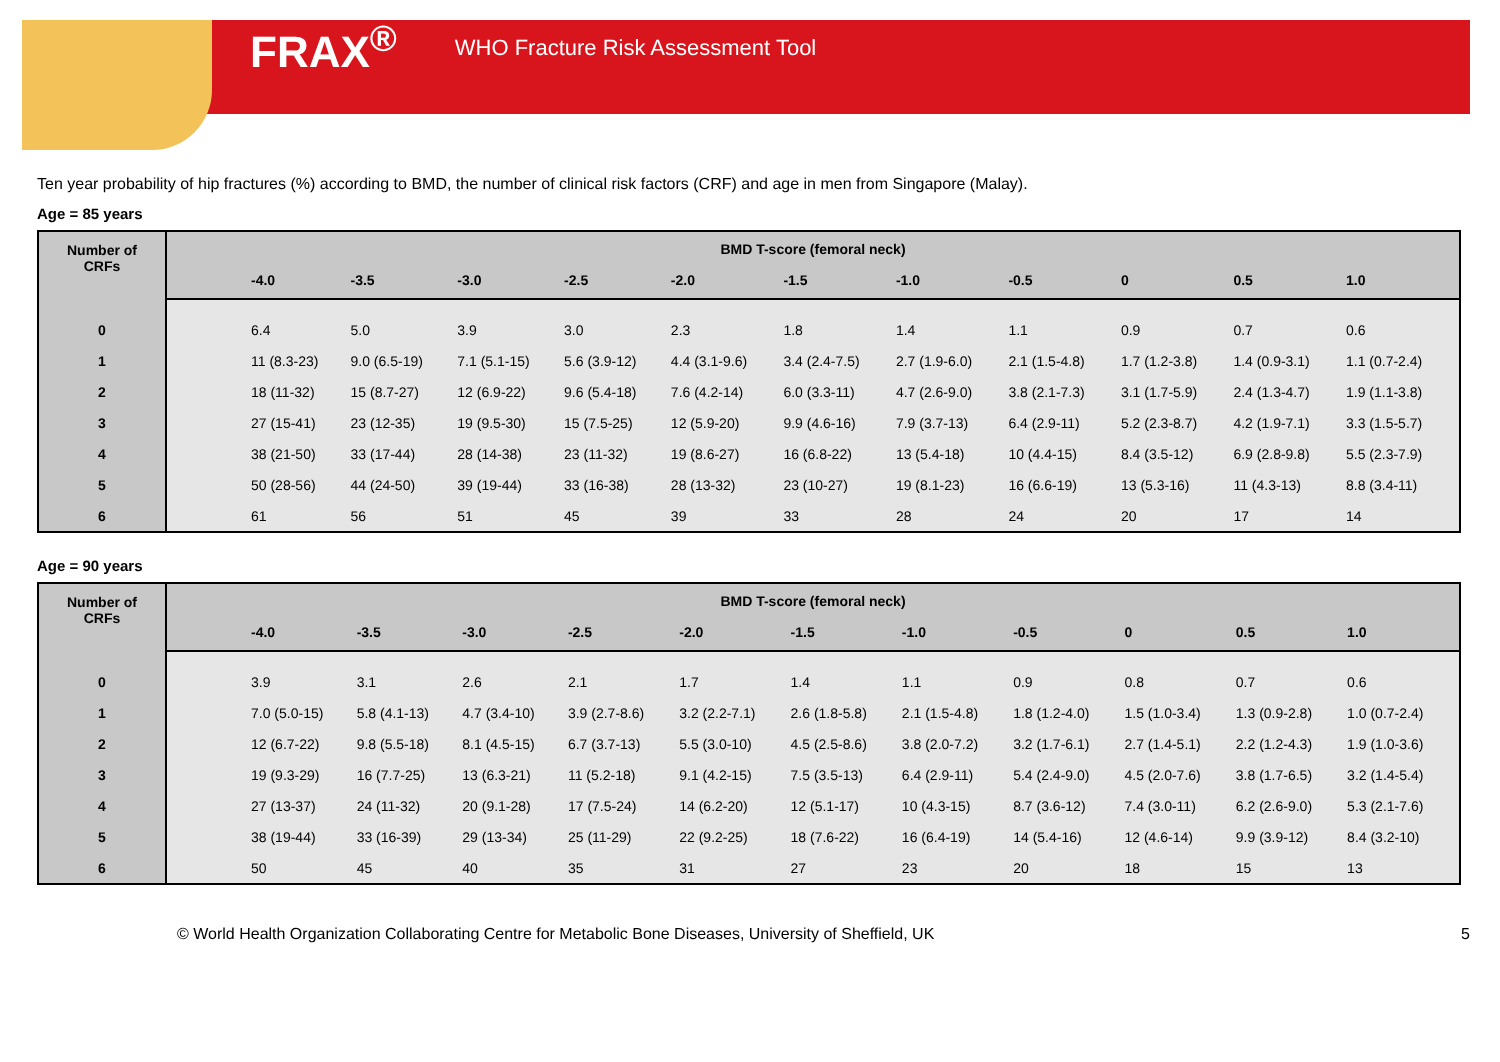FRAX<sup>®</sup> WHO Fracture Risk Assessment Tool
Ten year probability of hip fractures (%) according to BMD, the number of clinical risk factors (CRF) and age in men from Singapore (Malay).
Age = 85 years
| Number of CRFs | BMD T-score (femoral neck) | | | | | | | | | | | |
| --- | --- | --- | --- | --- | --- | --- | --- | --- | --- | --- | --- | --- |
| | | -4.0 | -3.5 | -3.0 | -2.5 | -2.0 | -1.5 | -1.0 | -0.5 | 0 | 0.5 | 1.0 |
| 0 | | 6.4 | 5.0 | 3.9 | 3.0 | 2.3 | 1.8 | 1.4 | 1.1 | 0.9 | 0.7 | 0.6 |
| 1 | | 11 (8.3-23) | 9.0 (6.5-19) | 7.1 (5.1-15) | 5.6 (3.9-12) | 4.4 (3.1-9.6) | 3.4 (2.4-7.5) | 2.7 (1.9-6.0) | 2.1 (1.5-4.8) | 1.7 (1.2-3.8) | 1.4 (0.9-3.1) | 1.1 (0.7-2.4) |
| 2 | | 18 (11-32) | 15 (8.7-27) | 12 (6.9-22) | 9.6 (5.4-18) | 7.6 (4.2-14) | 6.0 (3.3-11) | 4.7 (2.6-9.0) | 3.8 (2.1-7.3) | 3.1 (1.7-5.9) | 2.4 (1.3-4.7) | 1.9 (1.1-3.8) |
| 3 | | 27 (15-41) | 23 (12-35) | 19 (9.5-30) | 15 (7.5-25) | 12 (5.9-20) | 9.9 (4.6-16) | 7.9 (3.7-13) | 6.4 (2.9-11) | 5.2 (2.3-8.7) | 4.2 (1.9-7.1) | 3.3 (1.5-5.7) |
| 4 | | 38 (21-50) | 33 (17-44) | 28 (14-38) | 23 (11-32) | 19 (8.6-27) | 16 (6.8-22) | 13 (5.4-18) | 10 (4.4-15) | 8.4 (3.5-12) | 6.9 (2.8-9.8) | 5.5 (2.3-7.9) |
| 5 | | 50 (28-56) | 44 (24-50) | 39 (19-44) | 33 (16-38) | 28 (13-32) | 23 (10-27) | 19 (8.1-23) | 16 (6.6-19) | 13 (5.3-16) | 11 (4.3-13) | 8.8 (3.4-11) |
| 6 | | 61 | 56 | 51 | 45 | 39 | 33 | 28 | 24 | 20 | 17 | 14 |
Age = 90 years
| Number of CRFs | BMD T-score (femoral neck) | | | | | | | | | | | |
| --- | --- | --- | --- | --- | --- | --- | --- | --- | --- | --- | --- | --- |
| | | -4.0 | -3.5 | -3.0 | -2.5 | -2.0 | -1.5 | -1.0 | -0.5 | 0 | 0.5 | 1.0 |
| 0 | | 3.9 | 3.1 | 2.6 | 2.1 | 1.7 | 1.4 | 1.1 | 0.9 | 0.8 | 0.7 | 0.6 |
| 1 | | 7.0 (5.0-15) | 5.8 (4.1-13) | 4.7 (3.4-10) | 3.9 (2.7-8.6) | 3.2 (2.2-7.1) | 2.6 (1.8-5.8) | 2.1 (1.5-4.8) | 1.8 (1.2-4.0) | 1.5 (1.0-3.4) | 1.3 (0.9-2.8) | 1.0 (0.7-2.4) |
| 2 | | 12 (6.7-22) | 9.8 (5.5-18) | 8.1 (4.5-15) | 6.7 (3.7-13) | 5.5 (3.0-10) | 4.5 (2.5-8.6) | 3.8 (2.0-7.2) | 3.2 (1.7-6.1) | 2.7 (1.4-5.1) | 2.2 (1.2-4.3) | 1.9 (1.0-3.6) |
| 3 | | 19 (9.3-29) | 16 (7.7-25) | 13 (6.3-21) | 11 (5.2-18) | 9.1 (4.2-15) | 7.5 (3.5-13) | 6.4 (2.9-11) | 5.4 (2.4-9.0) | 4.5 (2.0-7.6) | 3.8 (1.7-6.5) | 3.2 (1.4-5.4) |
| 4 | | 27 (13-37) | 24 (11-32) | 20 (9.1-28) | 17 (7.5-24) | 14 (6.2-20) | 12 (5.1-17) | 10 (4.3-15) | 8.7 (3.6-12) | 7.4 (3.0-11) | 6.2 (2.6-9.0) | 5.3 (2.1-7.6) |
| 5 | | 38 (19-44) | 33 (16-39) | 29 (13-34) | 25 (11-29) | 22 (9.2-25) | 18 (7.6-22) | 16 (6.4-19) | 14 (5.4-16) | 12 (4.6-14) | 9.9 (3.9-12) | 8.4 (3.2-10) |
| 6 | | 50 | 45 | 40 | 35 | 31 | 27 | 23 | 20 | 18 | 15 | 13 |
© World Health Organization Collaborating Centre for Metabolic Bone Diseases, University of Sheffield, UK 5